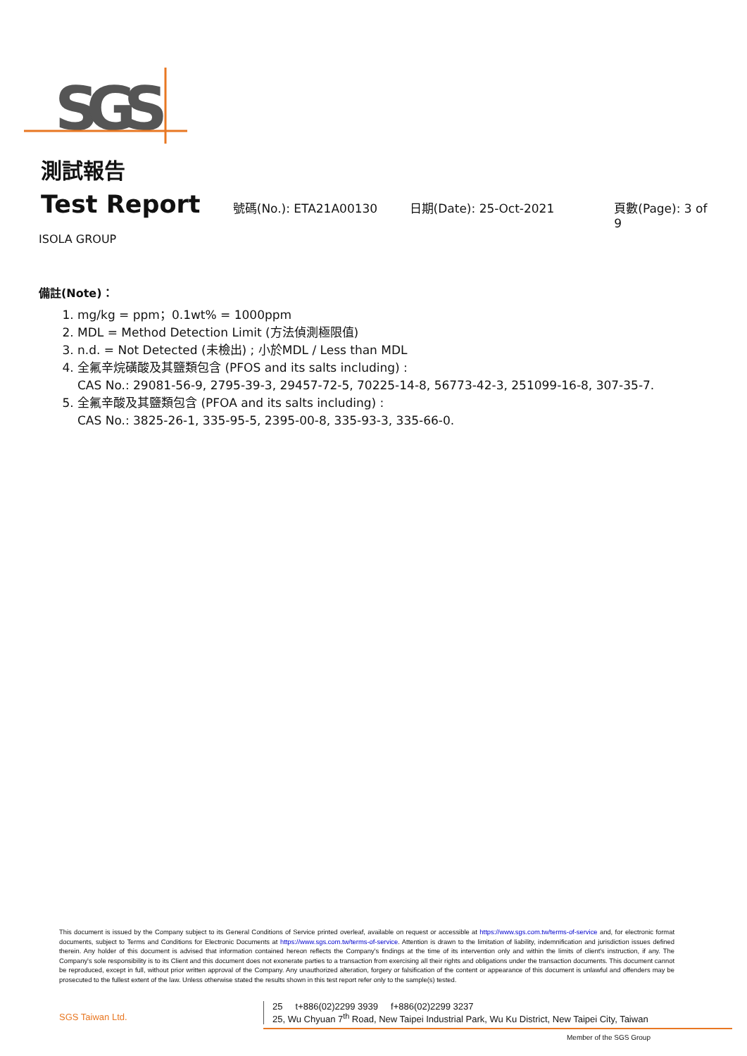SGS
測試報告
Test Report
號碼(No.): ETA21A00130 日期(Date): 25-Oct-2021 頁數(Page): 3 of 9
ISOLA GROUP
備註(Note)：
1. mg/kg = ppm；0.1wt% = 1000ppm
2. MDL = Method Detection Limit (方法偵測極限值)
3. n.d. = Not Detected (未檢出) ; 小於MDL / Less than MDL
4. 全氟辛烷磺酸及其鹽類包含 (PFOS and its salts including) :
CAS No.: 29081-56-9, 2795-39-3, 29457-72-5, 70225-14-8, 56773-42-3, 251099-16-8, 307-35-7.
5. 全氟辛酸及其鹽類包含 (PFOA and its salts including) :
CAS No.: 3825-26-1, 335-95-5, 2395-00-8, 335-93-3, 335-66-0.
This document is issued by the Company subject to its General Conditions of Service printed overleaf, available on request or accessible at https://www.sgs.com.tw/terms-of-service and, for electronic format documents, subject to Terms and Conditions for Electronic Documents at https://www.sgs.com.tw/terms-of-service. Attention is drawn to the limitation of liability, indemnification and jurisdiction issues defined therein. Any holder of this document is advised that information contained hereon reflects the Company's findings at the time of its intervention only and within the limits of client's instruction, if any. The Company's sole responsibility is to its Client and this document does not exonerate parties to a transaction from exercising all their rights and obligations under the transaction documents. This document cannot be reproduced, except in full, without prior written approval of the Company. Any unauthorized alteration, forgery or falsification of the content or appearance of this document is unlawful and offenders may be prosecuted to the fullest extent of the law. Unless otherwise stated the results shown in this test report refer only to the sample(s) tested.
SGS Taiwan Ltd.
25 t+886(02)2299 3939 f+886(02)2299 3237
25, Wu Chyuan 7<sup>th</sup> Road, New Taipei Industrial Park, Wu Ku District, New Taipei City, Taiwan
Member of the SGS Group